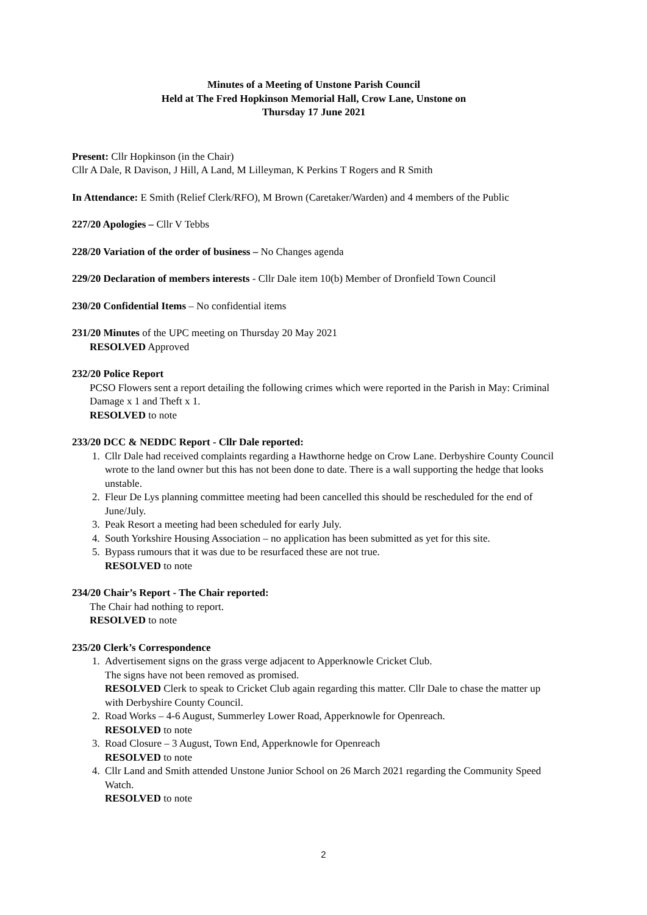Minutes of a Meeting of Unstone Parish Council
Held at The Fred Hopkinson Memorial Hall, Crow Lane, Unstone on
Thursday 17 June 2021
Present: Cllr Hopkinson (in the Chair)
Cllr A Dale, R Davison, J Hill, A Land, M Lilleyman, K Perkins T Rogers and R Smith
In Attendance: E Smith (Relief Clerk/RFO), M Brown (Caretaker/Warden) and 4 members of the Public
227/20 Apologies – Cllr V Tebbs
228/20 Variation of the order of business – No Changes agenda
229/20 Declaration of members interests - Cllr Dale item 10(b) Member of Dronfield Town Council
230/20 Confidential Items – No confidential items
231/20 Minutes of the UPC meeting on Thursday 20 May 2021
RESOLVED Approved
232/20 Police Report
PCSO Flowers sent a report detailing the following crimes which were reported in the Parish in May: Criminal Damage x 1 and Theft x 1.
RESOLVED to note
233/20 DCC & NEDDC Report - Cllr Dale reported:
1. Cllr Dale had received complaints regarding a Hawthorne hedge on Crow Lane. Derbyshire County Council wrote to the land owner but this has not been done to date. There is a wall supporting the hedge that looks unstable.
2. Fleur De Lys planning committee meeting had been cancelled this should be rescheduled for the end of June/July.
3. Peak Resort a meeting had been scheduled for early July.
4. South Yorkshire Housing Association – no application has been submitted as yet for this site.
5. Bypass rumours that it was due to be resurfaced these are not true.
RESOLVED to note
234/20 Chair’s Report - The Chair reported:
The Chair had nothing to report.
RESOLVED to note
235/20 Clerk’s Correspondence
1. Advertisement signs on the grass verge adjacent to Apperknowle Cricket Club.
The signs have not been removed as promised.
RESOLVED Clerk to speak to Cricket Club again regarding this matter. Cllr Dale to chase the matter up with Derbyshire County Council.
2. Road Works – 4-6 August, Summerley Lower Road, Apperknowle for Openreach.
RESOLVED to note
3. Road Closure – 3 August, Town End, Apperknowle for Openreach
RESOLVED to note
4. Cllr Land and Smith attended Unstone Junior School on 26 March 2021 regarding the Community Speed Watch.
RESOLVED to note
2